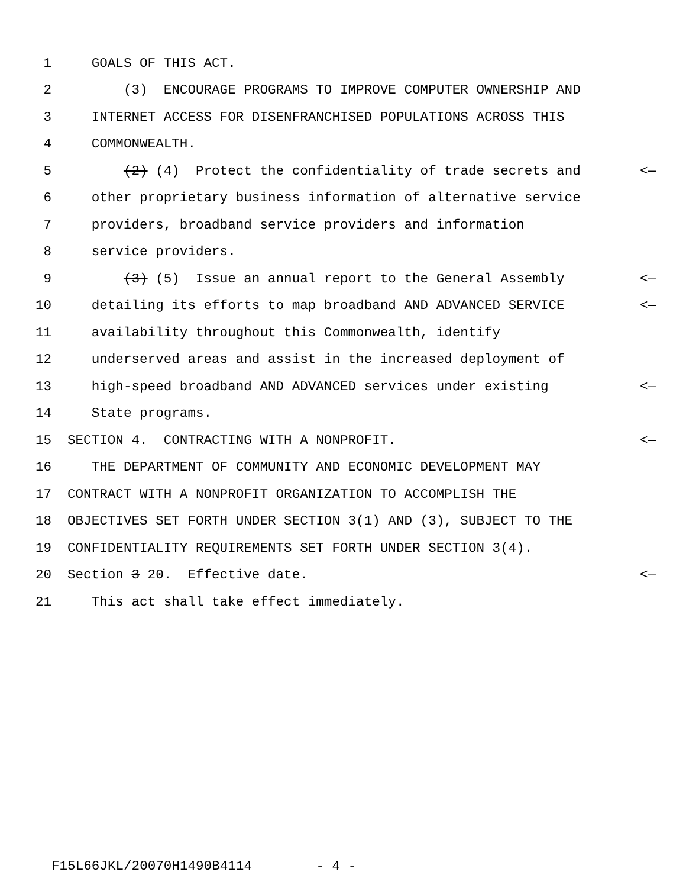1 GOALS OF THIS ACT.
2 (3) ENCOURAGE PROGRAMS TO IMPROVE COMPUTER OWNERSHIP AND
3 INTERNET ACCESS FOR DISENFRANCHISED POPULATIONS ACROSS THIS
4 COMMONWEALTH.
5 (2) (4) Protect the confidentiality of trade secrets and <—
6 other proprietary business information of alternative service
7 providers, broadband service providers and information
8 service providers.
9 (3) (5) Issue an annual report to the General Assembly <—
10 detailing its efforts to map broadband AND ADVANCED SERVICE <—
11 availability throughout this Commonwealth, identify
12 underserved areas and assist in the increased deployment of
13 high-speed broadband AND ADVANCED services under existing <—
14 State programs.
15 SECTION 4. CONTRACTING WITH A NONPROFIT. <—
16 THE DEPARTMENT OF COMMUNITY AND ECONOMIC DEVELOPMENT MAY
17 CONTRACT WITH A NONPROFIT ORGANIZATION TO ACCOMPLISH THE
18 OBJECTIVES SET FORTH UNDER SECTION 3(1) AND (3), SUBJECT TO THE
19 CONFIDENTIALITY REQUIREMENTS SET FORTH UNDER SECTION 3(4).
20 Section 3 20. Effective date. <—
21 This act shall take effect immediately.
F15L66JKL/20070H1490B4114 - 4 -